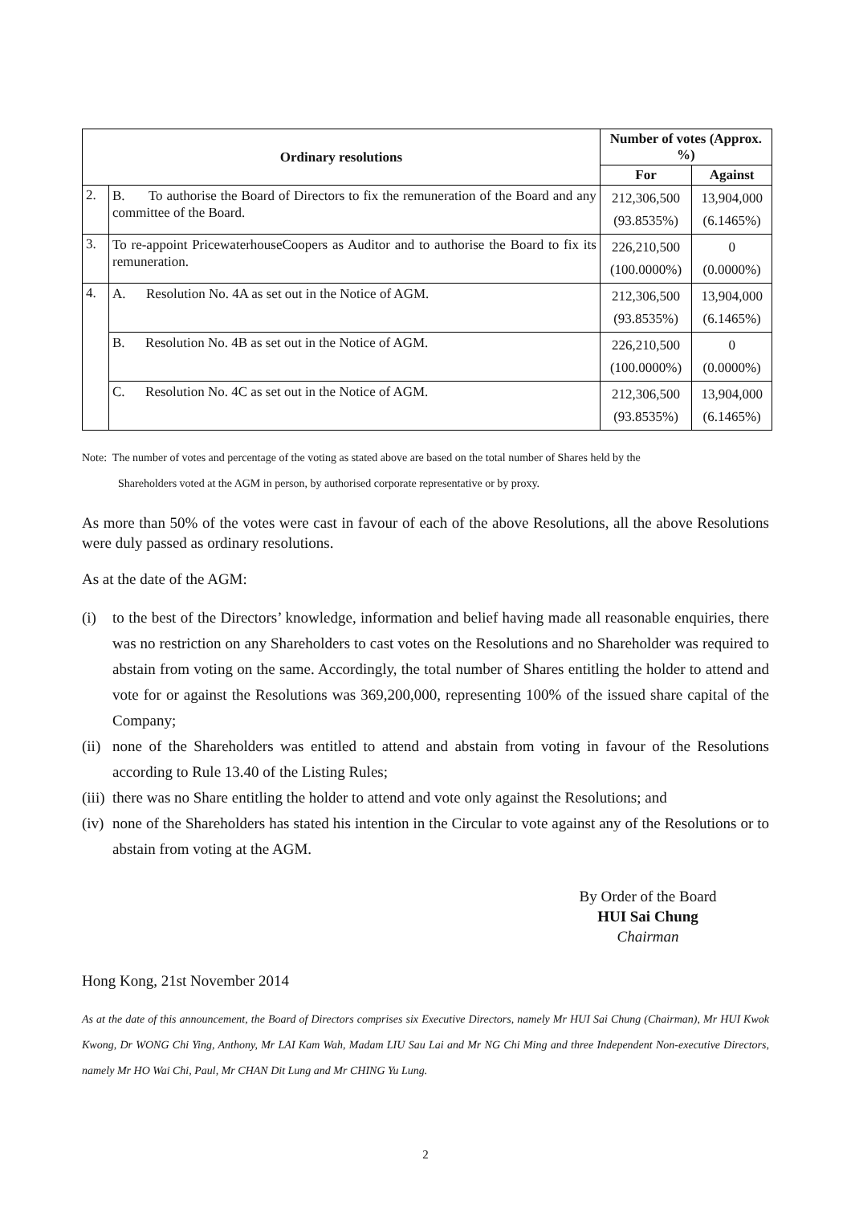| Ordinary resolutions | | Number of votes (Approx. %) | |
| --- | --- | --- | --- |
| | | For | Against |
| 2. | B. To authorise the Board of Directors to fix the remuneration of the Board and any committee of the Board. | 212,306,500 (93.8535%) | 13,904,000 (6.1465%) |
| 3. | To re-appoint PricewaterhouseCoopers as Auditor and to authorise the Board to fix its remuneration. | 226,210,500 (100.0000%) | 0 (0.0000%) |
| 4. | A. Resolution No. 4A as set out in the Notice of AGM. | 212,306,500 (93.8535%) | 13,904,000 (6.1465%) |
| | B. Resolution No. 4B as set out in the Notice of AGM. | 226,210,500 (100.0000%) | 0 (0.0000%) |
| | C. Resolution No. 4C as set out in the Notice of AGM. | 212,306,500 (93.8535%) | 13,904,000 (6.1465%) |
Note: The number of votes and percentage of the voting as stated above are based on the total number of Shares held by the
Shareholders voted at the AGM in person, by authorised corporate representative or by proxy.
As more than 50% of the votes were cast in favour of each of the above Resolutions, all the above Resolutions were duly passed as ordinary resolutions.
As at the date of the AGM:
(i) to the best of the Directors’ knowledge, information and belief having made all reasonable enquiries, there was no restriction on any Shareholders to cast votes on the Resolutions and no Shareholder was required to abstain from voting on the same. Accordingly, the total number of Shares entitling the holder to attend and vote for or against the Resolutions was 369,200,000, representing 100% of the issued share capital of the Company;
(ii) none of the Shareholders was entitled to attend and abstain from voting in favour of the Resolutions according to Rule 13.40 of the Listing Rules;
(iii) there was no Share entitling the holder to attend and vote only against the Resolutions; and
(iv) none of the Shareholders has stated his intention in the Circular to vote against any of the Resolutions or to abstain from voting at the AGM.
By Order of the Board
HUI Sai Chung
Chairman
Hong Kong, 21st November 2014
As at the date of this announcement, the Board of Directors comprises six Executive Directors, namely Mr HUI Sai Chung (Chairman), Mr HUI Kwok Kwong, Dr WONG Chi Ying, Anthony, Mr LAI Kam Wah, Madam LIU Sau Lai and Mr NG Chi Ming and three Independent Non-executive Directors, namely Mr HO Wai Chi, Paul, Mr CHAN Dit Lung and Mr CHING Yu Lung.
2